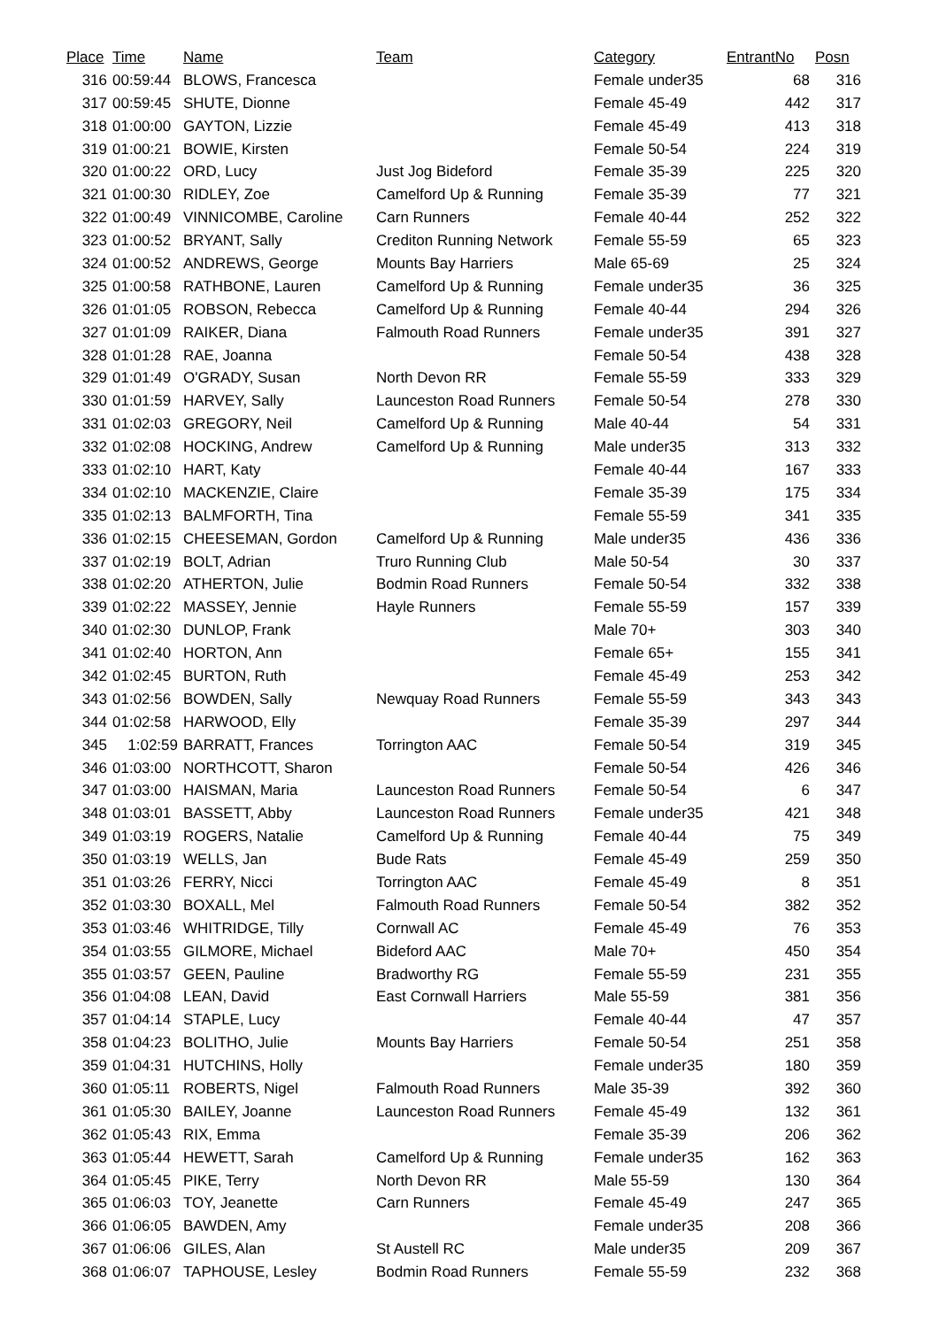| Place | Time | Name | Team | Category | EntrantNo | Posn |
| --- | --- | --- | --- | --- | --- | --- |
| 316 | 00:59:44 | BLOWS, Francesca | | Female under35 | 68 | 316 |
| 317 | 00:59:45 | SHUTE, Dionne | | Female 45-49 | 442 | 317 |
| 318 | 01:00:00 | GAYTON, Lizzie | | Female 45-49 | 413 | 318 |
| 319 | 01:00:21 | BOWIE, Kirsten | | Female 50-54 | 224 | 319 |
| 320 | 01:00:22 | ORD, Lucy | Just Jog Bideford | Female 35-39 | 225 | 320 |
| 321 | 01:00:30 | RIDLEY, Zoe | Camelford Up & Running | Female 35-39 | 77 | 321 |
| 322 | 01:00:49 | VINNICOMBE, Caroline | Carn Runners | Female 40-44 | 252 | 322 |
| 323 | 01:00:52 | BRYANT, Sally | Crediton Running Network | Female 55-59 | 65 | 323 |
| 324 | 01:00:52 | ANDREWS, George | Mounts Bay Harriers | Male 65-69 | 25 | 324 |
| 325 | 01:00:58 | RATHBONE, Lauren | Camelford Up & Running | Female under35 | 36 | 325 |
| 326 | 01:01:05 | ROBSON, Rebecca | Camelford Up & Running | Female 40-44 | 294 | 326 |
| 327 | 01:01:09 | RAIKER, Diana | Falmouth Road Runners | Female under35 | 391 | 327 |
| 328 | 01:01:28 | RAE, Joanna | | Female 50-54 | 438 | 328 |
| 329 | 01:01:49 | O'GRADY, Susan | North Devon RR | Female 55-59 | 333 | 329 |
| 330 | 01:01:59 | HARVEY, Sally | Launceston Road Runners | Female 50-54 | 278 | 330 |
| 331 | 01:02:03 | GREGORY, Neil | Camelford Up & Running | Male 40-44 | 54 | 331 |
| 332 | 01:02:08 | HOCKING, Andrew | Camelford Up & Running | Male under35 | 313 | 332 |
| 333 | 01:02:10 | HART, Katy | | Female 40-44 | 167 | 333 |
| 334 | 01:02:10 | MACKENZIE, Claire | | Female 35-39 | 175 | 334 |
| 335 | 01:02:13 | BALMFORTH, Tina | | Female 55-59 | 341 | 335 |
| 336 | 01:02:15 | CHEESEMAN, Gordon | Camelford Up & Running | Male under35 | 436 | 336 |
| 337 | 01:02:19 | BOLT, Adrian | Truro Running Club | Male 50-54 | 30 | 337 |
| 338 | 01:02:20 | ATHERTON, Julie | Bodmin Road Runners | Female 50-54 | 332 | 338 |
| 339 | 01:02:22 | MASSEY, Jennie | Hayle Runners | Female 55-59 | 157 | 339 |
| 340 | 01:02:30 | DUNLOP, Frank | | Male 70+ | 303 | 340 |
| 341 | 01:02:40 | HORTON, Ann | | Female 65+ | 155 | 341 |
| 342 | 01:02:45 | BURTON, Ruth | | Female 45-49 | 253 | 342 |
| 343 | 01:02:56 | BOWDEN, Sally | Newquay Road Runners | Female 55-59 | 343 | 343 |
| 344 | 01:02:58 | HARWOOD, Elly | | Female 35-39 | 297 | 344 |
| 345 | 1:02:59 | BARRATT, Frances | Torrington AAC | Female 50-54 | 319 | 345 |
| 346 | 01:03:00 | NORTHCOTT, Sharon | | Female 50-54 | 426 | 346 |
| 347 | 01:03:00 | HAISMAN, Maria | Launceston Road Runners | Female 50-54 | 6 | 347 |
| 348 | 01:03:01 | BASSETT, Abby | Launceston Road Runners | Female under35 | 421 | 348 |
| 349 | 01:03:19 | ROGERS, Natalie | Camelford Up & Running | Female 40-44 | 75 | 349 |
| 350 | 01:03:19 | WELLS, Jan | Bude Rats | Female 45-49 | 259 | 350 |
| 351 | 01:03:26 | FERRY, Nicci | Torrington AAC | Female 45-49 | 8 | 351 |
| 352 | 01:03:30 | BOXALL, Mel | Falmouth Road Runners | Female 50-54 | 382 | 352 |
| 353 | 01:03:46 | WHITRIDGE, Tilly | Cornwall AC | Female 45-49 | 76 | 353 |
| 354 | 01:03:55 | GILMORE, Michael | Bideford AAC | Male 70+ | 450 | 354 |
| 355 | 01:03:57 | GEEN, Pauline | Bradworthy RG | Female 55-59 | 231 | 355 |
| 356 | 01:04:08 | LEAN, David | East Cornwall Harriers | Male 55-59 | 381 | 356 |
| 357 | 01:04:14 | STAPLE, Lucy | | Female 40-44 | 47 | 357 |
| 358 | 01:04:23 | BOLITHO, Julie | Mounts Bay Harriers | Female 50-54 | 251 | 358 |
| 359 | 01:04:31 | HUTCHINS, Holly | | Female under35 | 180 | 359 |
| 360 | 01:05:11 | ROBERTS, Nigel | Falmouth Road Runners | Male 35-39 | 392 | 360 |
| 361 | 01:05:30 | BAILEY, Joanne | Launceston Road Runners | Female 45-49 | 132 | 361 |
| 362 | 01:05:43 | RIX, Emma | | Female 35-39 | 206 | 362 |
| 363 | 01:05:44 | HEWETT, Sarah | Camelford Up & Running | Female under35 | 162 | 363 |
| 364 | 01:05:45 | PIKE, Terry | North Devon RR | Male 55-59 | 130 | 364 |
| 365 | 01:06:03 | TOY, Jeanette | Carn Runners | Female 45-49 | 247 | 365 |
| 366 | 01:06:05 | BAWDEN, Amy | | Female under35 | 208 | 366 |
| 367 | 01:06:06 | GILES, Alan | St Austell RC | Male under35 | 209 | 367 |
| 368 | 01:06:07 | TAPHOUSE, Lesley | Bodmin Road Runners | Female 55-59 | 232 | 368 |